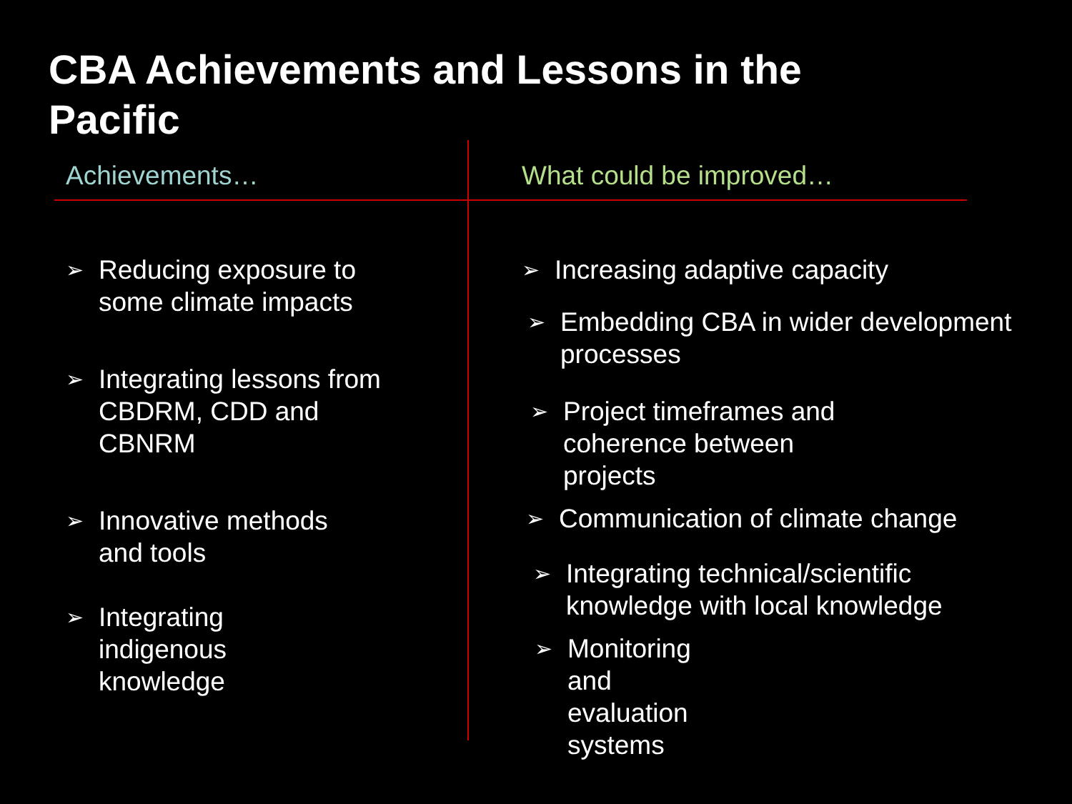CBA Achievements and Lessons in the
Pacific
Achievements…
➢ Reducing exposure to
some climate impacts
➢ Integrating lessons from
CBDRM, CDD and
CBNRM
➢ Innovative methods
and tools
➢ Integrating
indigenous
knowledge
What could be improved…
➢ Increasing adaptive capacity
➢ Embedding CBA in wider development
processes
➢ Project timeframes and
coherence between
projects
➢ Communication of climate change
➢ Integrating technical/scientific
knowledge with local knowledge
➢ Monitoring
and
evaluation
systems